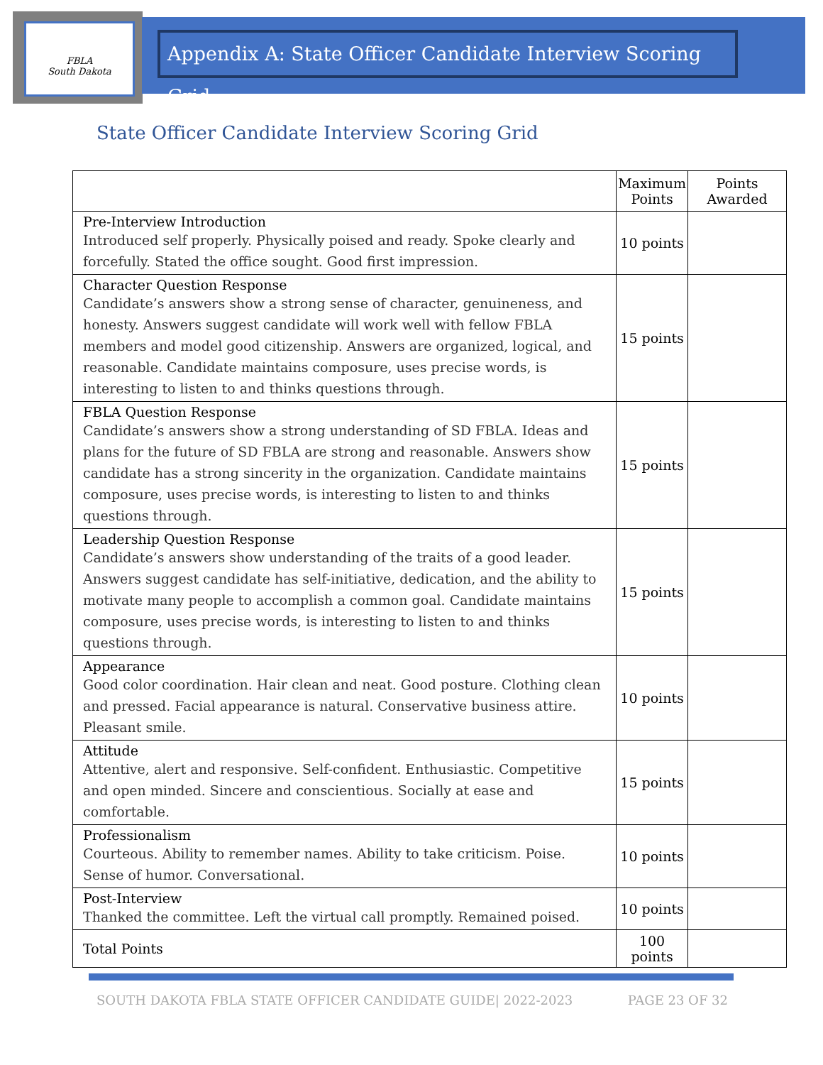FBLA
South Dakota
Appendix A: State Officer Candidate Interview Scoring Grid
State Officer Candidate Interview Scoring Grid
| | Maximum Points | Points Awarded |
| --- | --- | --- |
| Pre-Interview Introduction Introduced self properly. Physically poised and ready. Spoke clearly and forcefully. Stated the office sought. Good first impression. | 10 points | |
| Character Question Response Candidate’s answers show a strong sense of character, genuineness, and honesty. Answers suggest candidate will work well with fellow FBLA members and model good citizenship. Answers are organized, logical, and reasonable. Candidate maintains composure, uses precise words, is interesting to listen to and thinks questions through. | 15 points | |
| FBLA Question Response Candidate’s answers show a strong understanding of SD FBLA. Ideas and plans for the future of SD FBLA are strong and reasonable. Answers show candidate has a strong sincerity in the organization. Candidate maintains composure, uses precise words, is interesting to listen to and thinks questions through. | 15 points | |
| Leadership Question Response Candidate’s answers show understanding of the traits of a good leader. Answers suggest candidate has self-initiative, dedication, and the ability to motivate many people to accomplish a common goal. Candidate maintains composure, uses precise words, is interesting to listen to and thinks questions through. | 15 points | |
| Appearance Good color coordination. Hair clean and neat. Good posture. Clothing clean and pressed. Facial appearance is natural. Conservative business attire. Pleasant smile. | 10 points | |
| Attitude Attentive, alert and responsive. Self-confident. Enthusiastic. Competitive and open minded. Sincere and conscientious. Socially at ease and comfortable. | 15 points | |
| Professionalism Courteous. Ability to remember names. Ability to take criticism. Poise. Sense of humor. Conversational. | 10 points | |
| Post-Interview Thanked the committee. Left the virtual call promptly. Remained poised. | 10 points | |
| Total Points | 100 points | |
SOUTH DAKOTA FBLA STATE OFFICER CANDIDATE GUIDE| 2022-2023 PAGE 23 OF 32